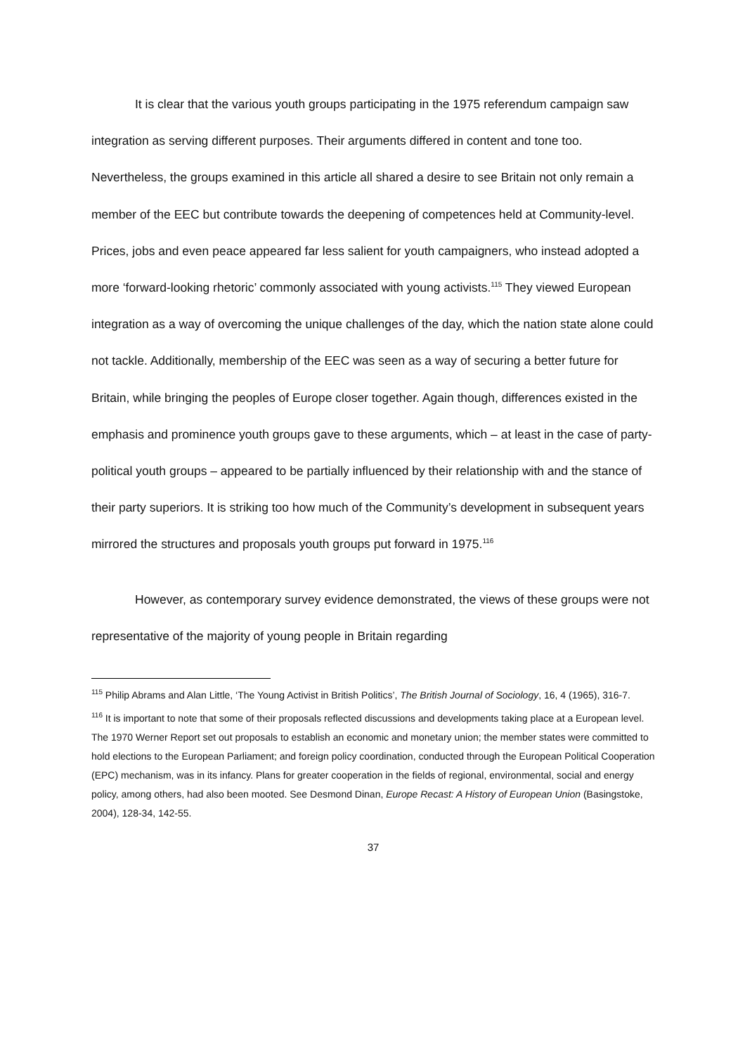It is clear that the various youth groups participating in the 1975 referendum campaign saw integration as serving different purposes. Their arguments differed in content and tone too. Nevertheless, the groups examined in this article all shared a desire to see Britain not only remain a member of the EEC but contribute towards the deepening of competences held at Community-level. Prices, jobs and even peace appeared far less salient for youth campaigners, who instead adopted a more ‘forward-looking rhetoric’ commonly associated with young activists.<sup>115</sup> They viewed European integration as a way of overcoming the unique challenges of the day, which the nation state alone could not tackle. Additionally, membership of the EEC was seen as a way of securing a better future for Britain, while bringing the peoples of Europe closer together. Again though, differences existed in the emphasis and prominence youth groups gave to these arguments, which – at least in the case of party-political youth groups – appeared to be partially influenced by their relationship with and the stance of their party superiors. It is striking too how much of the Community’s development in subsequent years mirrored the structures and proposals youth groups put forward in 1975.<sup>116</sup>
However, as contemporary survey evidence demonstrated, the views of these groups were not representative of the majority of young people in Britain regarding
<sup>115</sup> Philip Abrams and Alan Little, ‘The Young Activist in British Politics’, The British Journal of Sociology, 16, 4 (1965), 316-7.
<sup>116</sup> It is important to note that some of their proposals reflected discussions and developments taking place at a European level. The 1970 Werner Report set out proposals to establish an economic and monetary union; the member states were committed to hold elections to the European Parliament; and foreign policy coordination, conducted through the European Political Cooperation (EPC) mechanism, was in its infancy. Plans for greater cooperation in the fields of regional, environmental, social and energy policy, among others, had also been mooted. See Desmond Dinan, Europe Recast: A History of European Union (Basingstoke, 2004), 128-34, 142-55.
37